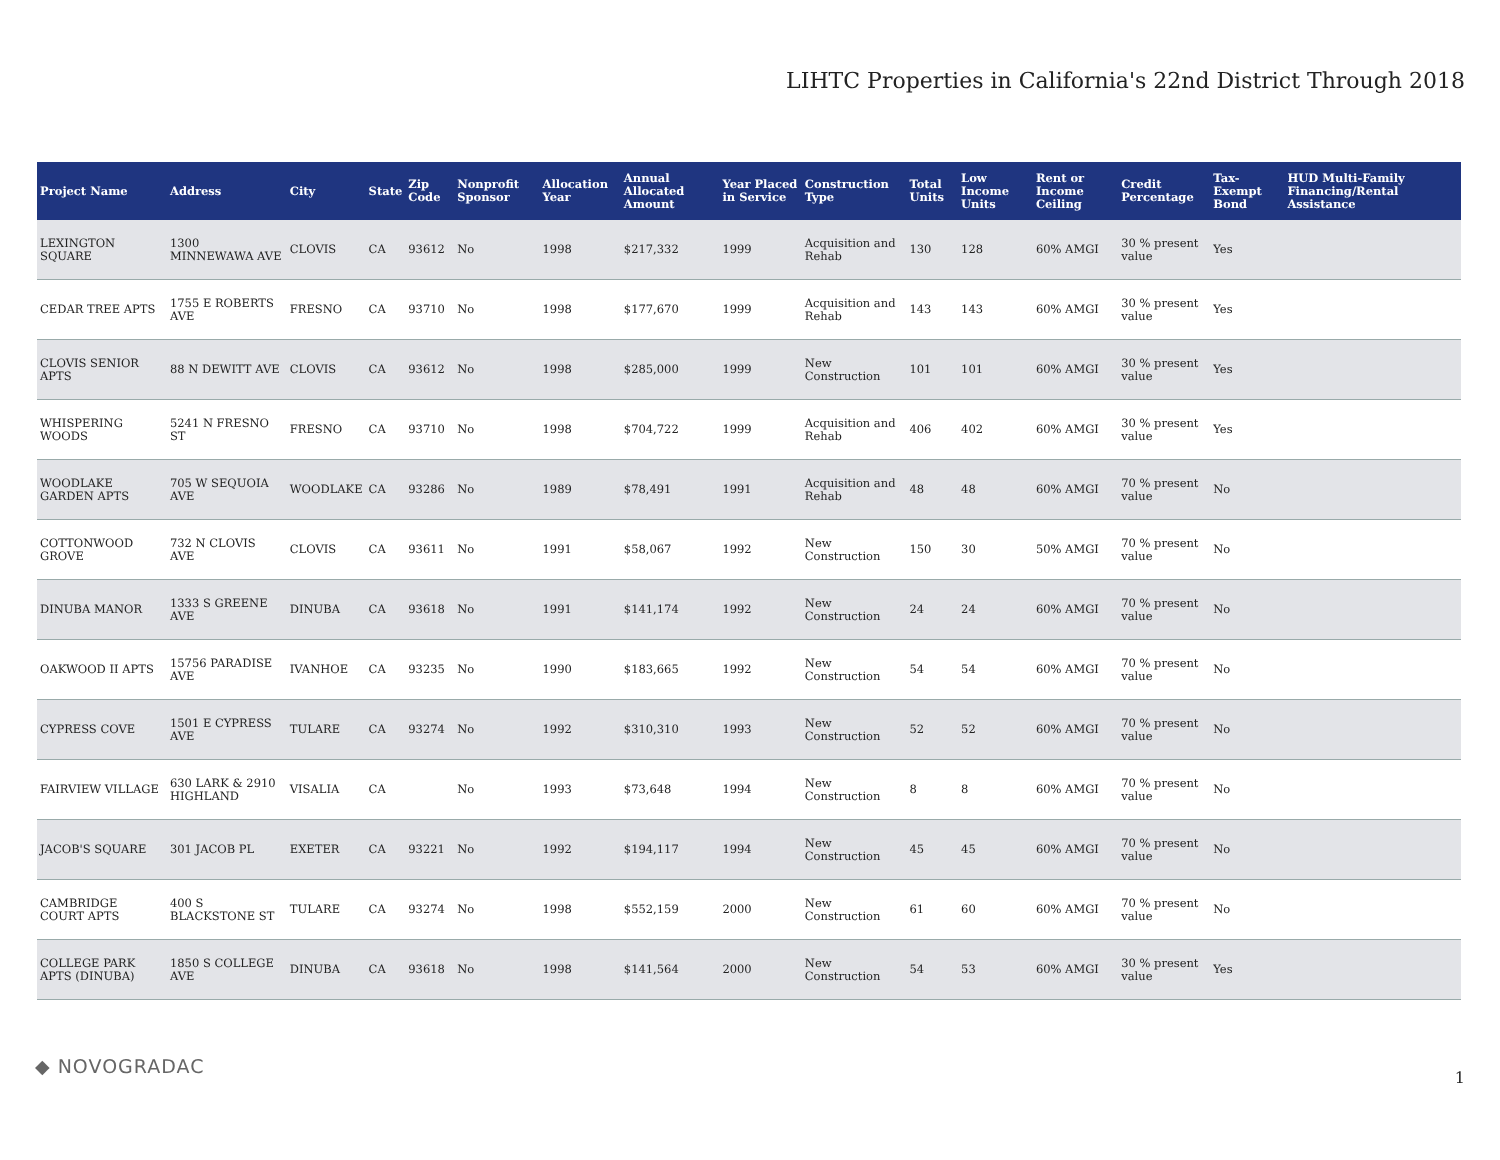LIHTC Properties in California's 22nd District Through 2018
| Project Name | Address | City | State | Zip Code | Nonprofit Sponsor | Allocation Year | Annual Allocated Amount | Year Placed in Service | Construction Type | Total Units | Low Income Units | Rent or Income Ceiling | Credit Percentage | Tax-Exempt Bond | HUD Multi-Family Financing/Rental Assistance |
| --- | --- | --- | --- | --- | --- | --- | --- | --- | --- | --- | --- | --- | --- | --- | --- |
| LEXINGTON SQUARE | 1300 MINNEWAWA AVE | CLOVIS | CA | 93612 | No | 1998 | $217,332 | 1999 | Acquisition and Rehab | 130 | 128 | 60% AMGI | 30 % present value | Yes | |
| CEDAR TREE APTS | 1755 E ROBERTS AVE | FRESNO | CA | 93710 | No | 1998 | $177,670 | 1999 | Acquisition and Rehab | 143 | 143 | 60% AMGI | 30 % present value | Yes | |
| CLOVIS SENIOR APTS | 88 N DEWITT AVE | CLOVIS | CA | 93612 | No | 1998 | $285,000 | 1999 | New Construction | 101 | 101 | 60% AMGI | 30 % present value | Yes | |
| WHISPERING WOODS | 5241 N FRESNO ST | FRESNO | CA | 93710 | No | 1998 | $704,722 | 1999 | Acquisition and Rehab | 406 | 402 | 60% AMGI | 30 % present value | Yes | |
| WOODLAKE GARDEN APTS | 705 W SEQUOIA AVE | WOODLAKE | CA | 93286 | No | 1989 | $78,491 | 1991 | Acquisition and Rehab | 48 | 48 | 60% AMGI | 70 % present value | No | |
| COTTONWOOD GROVE | 732 N CLOVIS AVE | CLOVIS | CA | 93611 | No | 1991 | $58,067 | 1992 | New Construction | 150 | 30 | 50% AMGI | 70 % present value | No | |
| DINUBA MANOR | 1333 S GREENE AVE | DINUBA | CA | 93618 | No | 1991 | $141,174 | 1992 | New Construction | 24 | 24 | 60% AMGI | 70 % present value | No | |
| OAKWOOD II APTS | 15756 PARADISE AVE | IVANHOE | CA | 93235 | No | 1990 | $183,665 | 1992 | New Construction | 54 | 54 | 60% AMGI | 70 % present value | No | |
| CYPRESS COVE | 1501 E CYPRESS AVE | TULARE | CA | 93274 | No | 1992 | $310,310 | 1993 | New Construction | 52 | 52 | 60% AMGI | 70 % present value | No | |
| FAIRVIEW VILLAGE | 630 LARK & 2910 HIGHLAND | VISALIA | CA | | No | 1993 | $73,648 | 1994 | New Construction | 8 | 8 | 60% AMGI | 70 % present value | No | |
| JACOB'S SQUARE | 301 JACOB PL | EXETER | CA | 93221 | No | 1992 | $194,117 | 1994 | New Construction | 45 | 45 | 60% AMGI | 70 % present value | No | |
| CAMBRIDGE COURT APTS | 400 S BLACKSTONE ST | TULARE | CA | 93274 | No | 1998 | $552,159 | 2000 | New Construction | 61 | 60 | 60% AMGI | 70 % present value | No | |
| COLLEGE PARK APTS (DINUBA) | 1850 S COLLEGE AVE | DINUBA | CA | 93618 | No | 1998 | $141,564 | 2000 | New Construction | 54 | 53 | 60% AMGI | 30 % present value | Yes | |
◆ NOVOGRADAC 1